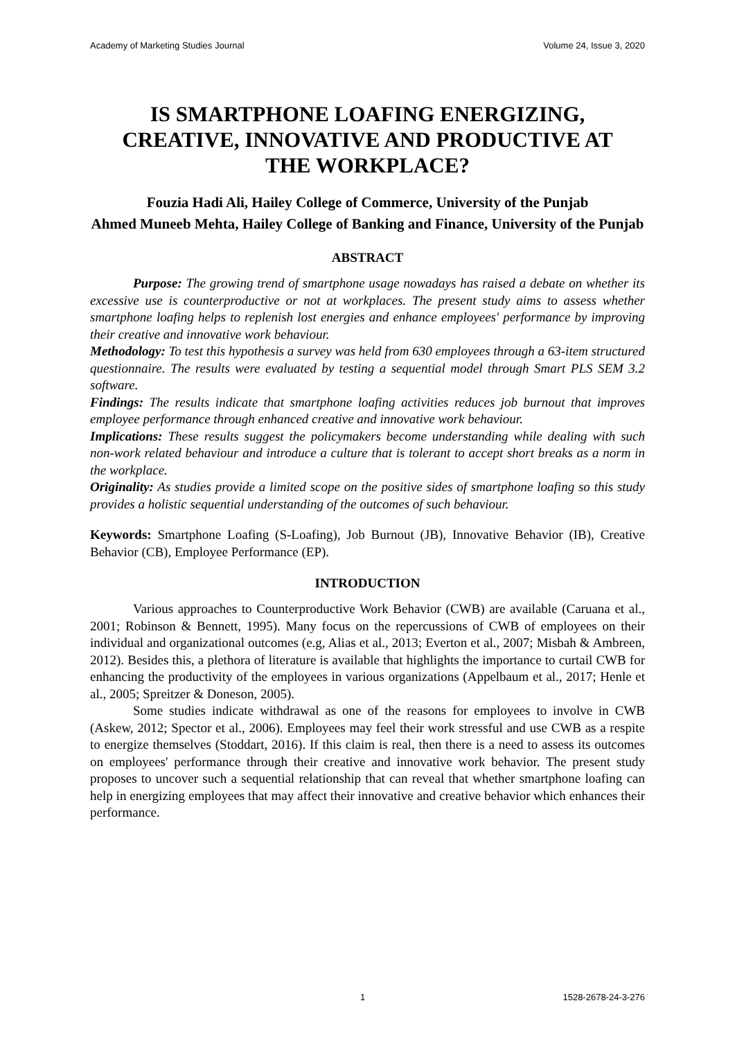Academy of Marketing Studies Journal Volume 24, Issue 3, 2020
IS SMARTPHONE LOAFING ENERGIZING, CREATIVE, INNOVATIVE AND PRODUCTIVE AT THE WORKPLACE?
Fouzia Hadi Ali, Hailey College of Commerce, University of the Punjab
Ahmed Muneeb Mehta, Hailey College of Banking and Finance, University of the Punjab
ABSTRACT
Purpose: The growing trend of smartphone usage nowadays has raised a debate on whether its excessive use is counterproductive or not at workplaces. The present study aims to assess whether smartphone loafing helps to replenish lost energies and enhance employees' performance by improving their creative and innovative work behaviour.
Methodology: To test this hypothesis a survey was held from 630 employees through a 63-item structured questionnaire. The results were evaluated by testing a sequential model through Smart PLS SEM 3.2 software.
Findings: The results indicate that smartphone loafing activities reduces job burnout that improves employee performance through enhanced creative and innovative work behaviour.
Implications: These results suggest the policymakers become understanding while dealing with such non-work related behaviour and introduce a culture that is tolerant to accept short breaks as a norm in the workplace.
Originality: As studies provide a limited scope on the positive sides of smartphone loafing so this study provides a holistic sequential understanding of the outcomes of such behaviour.
Keywords: Smartphone Loafing (S-Loafing), Job Burnout (JB), Innovative Behavior (IB), Creative Behavior (CB), Employee Performance (EP).
INTRODUCTION
Various approaches to Counterproductive Work Behavior (CWB) are available (Caruana et al., 2001; Robinson & Bennett, 1995). Many focus on the repercussions of CWB of employees on their individual and organizational outcomes (e.g, Alias et al., 2013; Everton et al., 2007; Misbah & Ambreen, 2012). Besides this, a plethora of literature is available that highlights the importance to curtail CWB for enhancing the productivity of the employees in various organizations (Appelbaum et al., 2017; Henle et al., 2005; Spreitzer & Doneson, 2005).
Some studies indicate withdrawal as one of the reasons for employees to involve in CWB (Askew, 2012; Spector et al., 2006). Employees may feel their work stressful and use CWB as a respite to energize themselves (Stoddart, 2016). If this claim is real, then there is a need to assess its outcomes on employees' performance through their creative and innovative work behavior. The present study proposes to uncover such a sequential relationship that can reveal that whether smartphone loafing can help in energizing employees that may affect their innovative and creative behavior which enhances their performance.
1 1528-2678-24-3-276